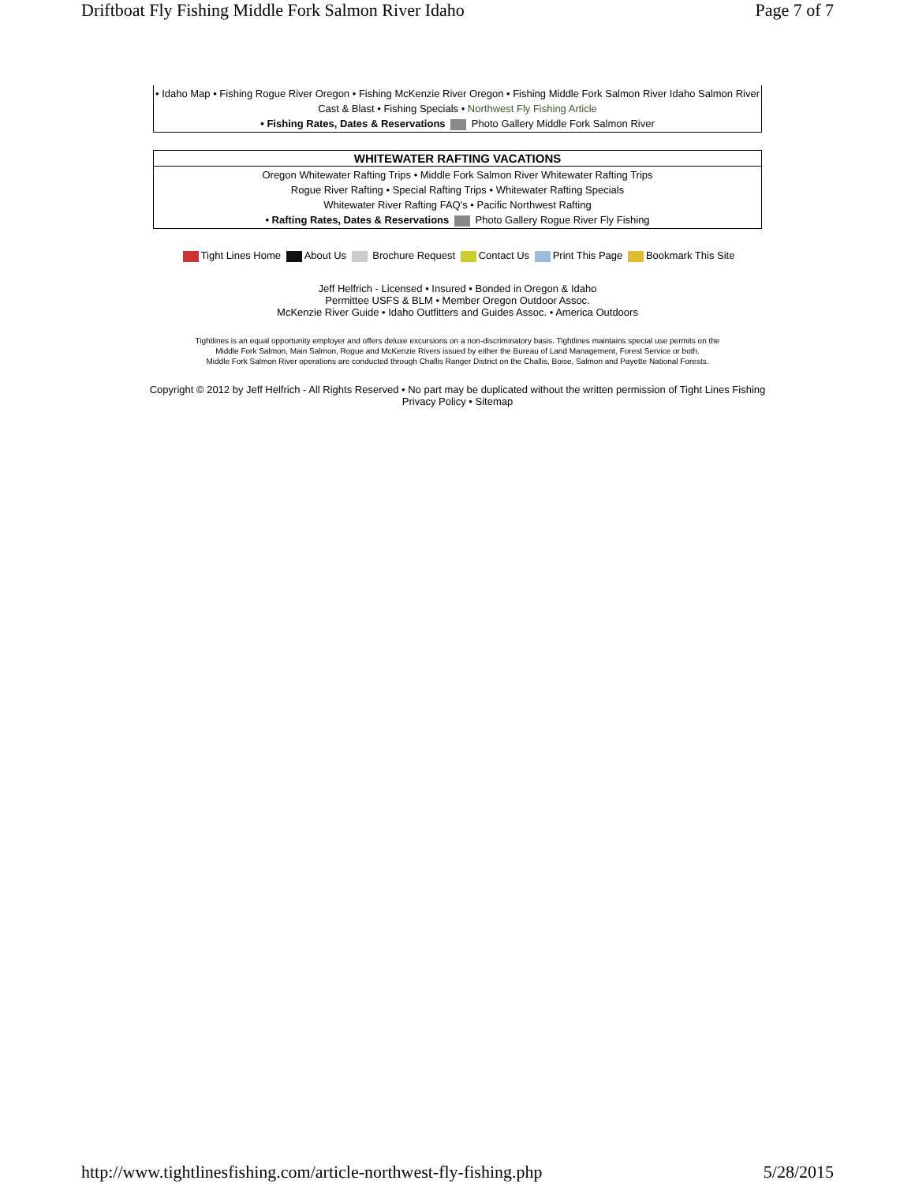Driftboat Fly Fishing Middle Fork Salmon River Idaho Page 7 of 7
| • Idaho Map • Fishing Rogue River Oregon • Fishing McKenzie River Oregon • Fishing Middle Fork Salmon River Idaho Salmon River Cast & Blast • Fishing Specials • Northwest Fly Fishing Article • Fishing Rates, Dates & Reservations Photo Gallery Middle Fork Salmon River |
| WHITEWATER RAFTING VACATIONS |
| --- |
| Oregon Whitewater Rafting Trips • Middle Fork Salmon River Whitewater Rafting Trips Rogue River Rafting • Special Rafting Trips • Whitewater Rafting Specials Whitewater River Rafting FAQ's • Pacific Northwest Rafting • Rafting Rates, Dates & Reservations Photo Gallery Rogue River Fly Fishing |
Tight Lines Home About Us Brochure Request Contact Us Print This Page Bookmark This Site
Jeff Helfrich - Licensed • Insured • Bonded in Oregon & Idaho
Permittee USFS & BLM • Member Oregon Outdoor Assoc.
McKenzie River Guide • Idaho Outfitters and Guides Assoc. • America Outdoors
Tightlines is an equal opportunity employer and offers deluxe excursions on a non-discriminatory basis. Tightlines maintains special use permits on the
Middle Fork Salmon, Main Salmon, Rogue and McKenzie Rivers issued by either the Bureau of Land Management, Forest Service or both.
Middle Fork Salmon River operations are conducted through Challis Ranger District on the Challis, Boise, Salmon and Payette National Forests.
Copyright © 2012 by Jeff Helfrich - All Rights Reserved • No part may be duplicated without the written permission of Tight Lines Fishing
Privacy Policy • Sitemap
http://www.tightlinesfishing.com/article-northwest-fly-fishing.php 5/28/2015